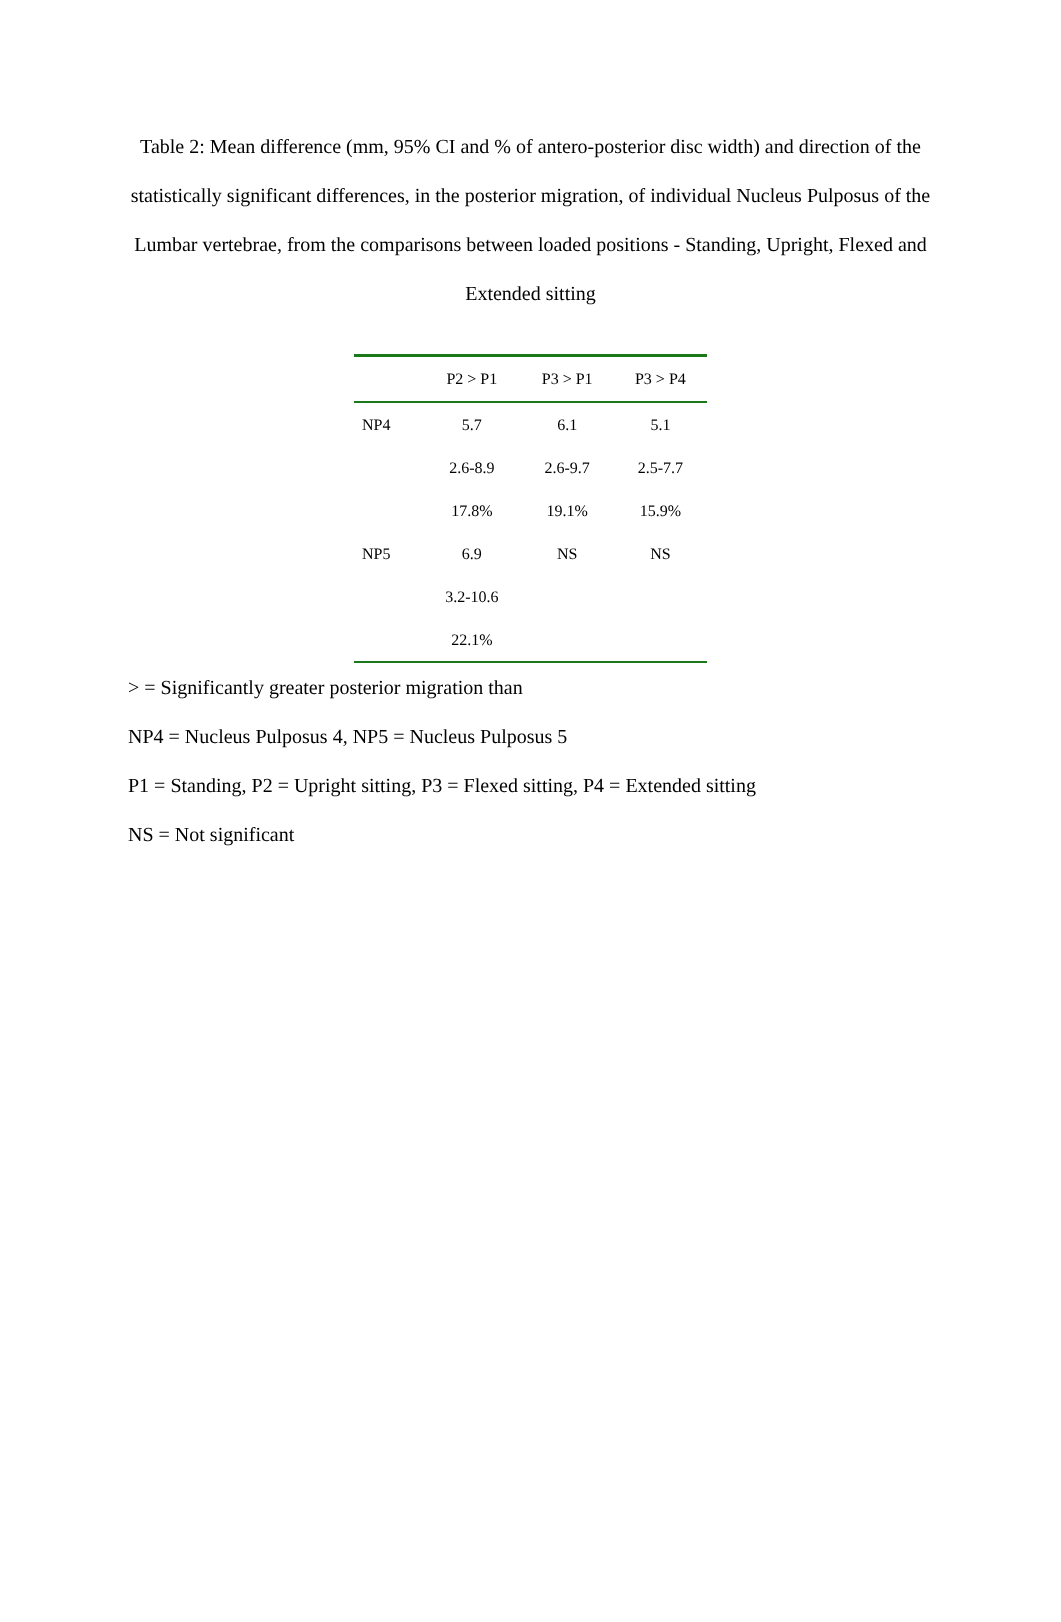Table 2: Mean difference (mm, 95% CI and % of antero-posterior disc width) and direction of the statistically significant differences, in the posterior migration, of individual Nucleus Pulposus of the Lumbar vertebrae, from the comparisons between loaded positions - Standing, Upright, Flexed and Extended sitting
| | P2 > P1 | P3 > P1 | P3 > P4 |
| --- | --- | --- | --- |
| NP4 | 5.7 | 6.1 | 5.1 |
| | 2.6-8.9 | 2.6-9.7 | 2.5-7.7 |
| | 17.8% | 19.1% | 15.9% |
| NP5 | 6.9 | NS | NS |
| | 3.2-10.6 | | |
| | 22.1% | | |
> = Significantly greater posterior migration than
NP4 = Nucleus Pulposus 4, NP5 = Nucleus Pulposus 5
P1 = Standing, P2 = Upright sitting, P3 = Flexed sitting, P4 = Extended sitting
NS = Not significant